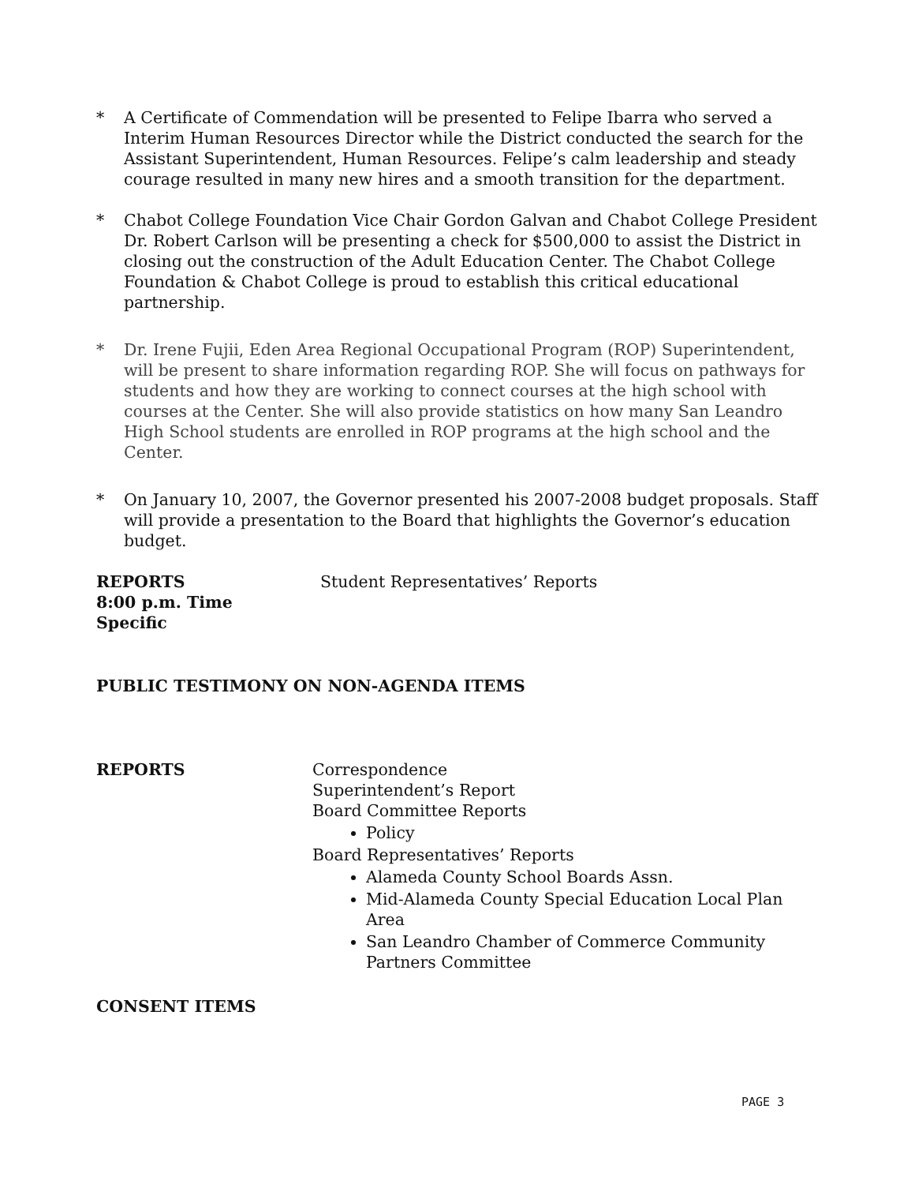* A Certificate of Commendation will be presented to Felipe Ibarra who served a Interim Human Resources Director while the District conducted the search for the Assistant Superintendent, Human Resources. Felipe’s calm leadership and steady courage resulted in many new hires and a smooth transition for the department.
* Chabot College Foundation Vice Chair Gordon Galvan and Chabot College President Dr. Robert Carlson will be presenting a check for $500,000 to assist the District in closing out the construction of the Adult Education Center. The Chabot College Foundation & Chabot College is proud to establish this critical educational partnership.
* Dr. Irene Fujii, Eden Area Regional Occupational Program (ROP) Superintendent, will be present to share information regarding ROP. She will focus on pathways for students and how they are working to connect courses at the high school with courses at the Center. She will also provide statistics on how many San Leandro High School students are enrolled in ROP programs at the high school and the Center.
* On January 10, 2007, the Governor presented his 2007-2008 budget proposals. Staff will provide a presentation to the Board that highlights the Governor’s education budget.
REPORTS
8:00 p.m. Time
Specific
Student Representatives’ Reports
PUBLIC TESTIMONY ON NON-AGENDA ITEMS
REPORTS Correspondence
Superintendent’s Report
Board Committee Reports
Policy
Board Representatives’ Reports
Alameda County School Boards Assn.
Mid-Alameda County Special Education Local Plan Area
San Leandro Chamber of Commerce Community Partners Committee
CONSENT ITEMS
PAGE 3